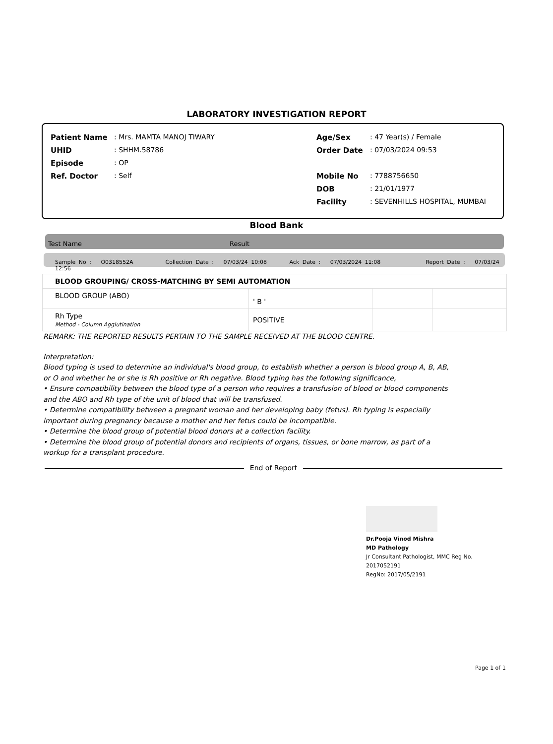LABORATORY INVESTIGATION REPORT
| Patient Name | : Mrs. MAMTA MANOJ TIWARY | Age/Sex | : 47 Year(s) / Female |
| UHID | : SHHM.58786 | Order Date | : 07/03/2024 09:53 |
| Episode | : OP | | |
| Ref. Doctor | : Self | Mobile No | : 7788756650 |
| | | DOB | : 21/01/1977 |
| | | Facility | : SEVENHILLS HOSPITAL, MUMBAI |
Blood Bank
Test Name Result
Sample No : O0318552A Collection Date : 07/03/24 10:08 Ack Date : 07/03/2024 11:08 Report Date : 07/03/24 12:56
| BLOOD GROUPING/ CROSS-MATCHING BY SEMI AUTOMATION | | | |
| BLOOD GROUP (ABO) | ' B ' | | |
| Rh Type Method - Column Agglutination | POSITIVE | | |
REMARK: THE REPORTED RESULTS PERTAIN TO THE SAMPLE RECEIVED AT THE BLOOD CENTRE.
Interpretation:
Blood typing is used to determine an individual's blood group, to establish whether a person is blood group A, B, AB,
or O and whether he or she is Rh positive or Rh negative. Blood typing has the following significance,
• Ensure compatibility between the blood type of a person who requires a transfusion of blood or blood components
and the ABO and Rh type of the unit of blood that will be transfused.
• Determine compatibility between a pregnant woman and her developing baby (fetus). Rh typing is especially
important during pregnancy because a mother and her fetus could be incompatible.
• Determine the blood group of potential blood donors at a collection facility.
• Determine the blood group of potential donors and recipients of organs, tissues, or bone marrow, as part of a
workup for a transplant procedure.
End of Report
Dr.Pooja Vinod Mishra
MD Pathology
Jr Consultant Pathologist, MMC Reg No.
2017052191
RegNo: 2017/05/2191
Page 1 of 1